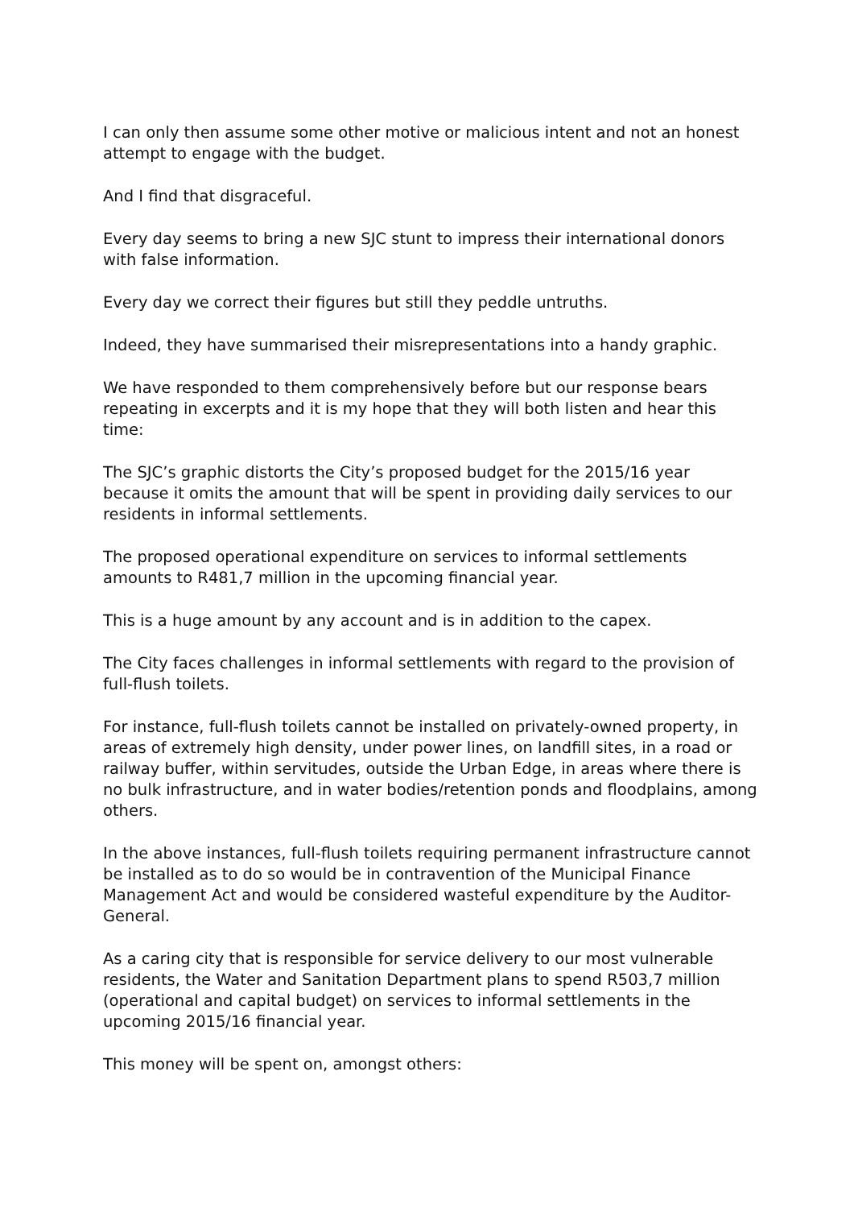I can only then assume some other motive or malicious intent and not an honest attempt to engage with the budget.
And I find that disgraceful.
Every day seems to bring a new SJC stunt to impress their international donors with false information.
Every day we correct their figures but still they peddle untruths.
Indeed, they have summarised their misrepresentations into a handy graphic.
We have responded to them comprehensively before but our response bears repeating in excerpts and it is my hope that they will both listen and hear this time:
The SJC’s graphic distorts the City’s proposed budget for the 2015/16 year because it omits the amount that will be spent in providing daily services to our residents in informal settlements.
The proposed operational expenditure on services to informal settlements amounts to R481,7 million in the upcoming financial year.
This is a huge amount by any account and is in addition to the capex.
The City faces challenges in informal settlements with regard to the provision of full-flush toilets.
For instance, full-flush toilets cannot be installed on privately-owned property, in areas of extremely high density, under power lines, on landfill sites, in a road or railway buffer, within servitudes, outside the Urban Edge, in areas where there is no bulk infrastructure, and in water bodies/retention ponds and floodplains, among others.
In the above instances, full-flush toilets requiring permanent infrastructure cannot be installed as to do so would be in contravention of the Municipal Finance Management Act and would be considered wasteful expenditure by the Auditor-General.
As a caring city that is responsible for service delivery to our most vulnerable residents, the Water and Sanitation Department plans to spend R503,7 million (operational and capital budget) on services to informal settlements in the upcoming 2015/16 financial year.
This money will be spent on, amongst others: